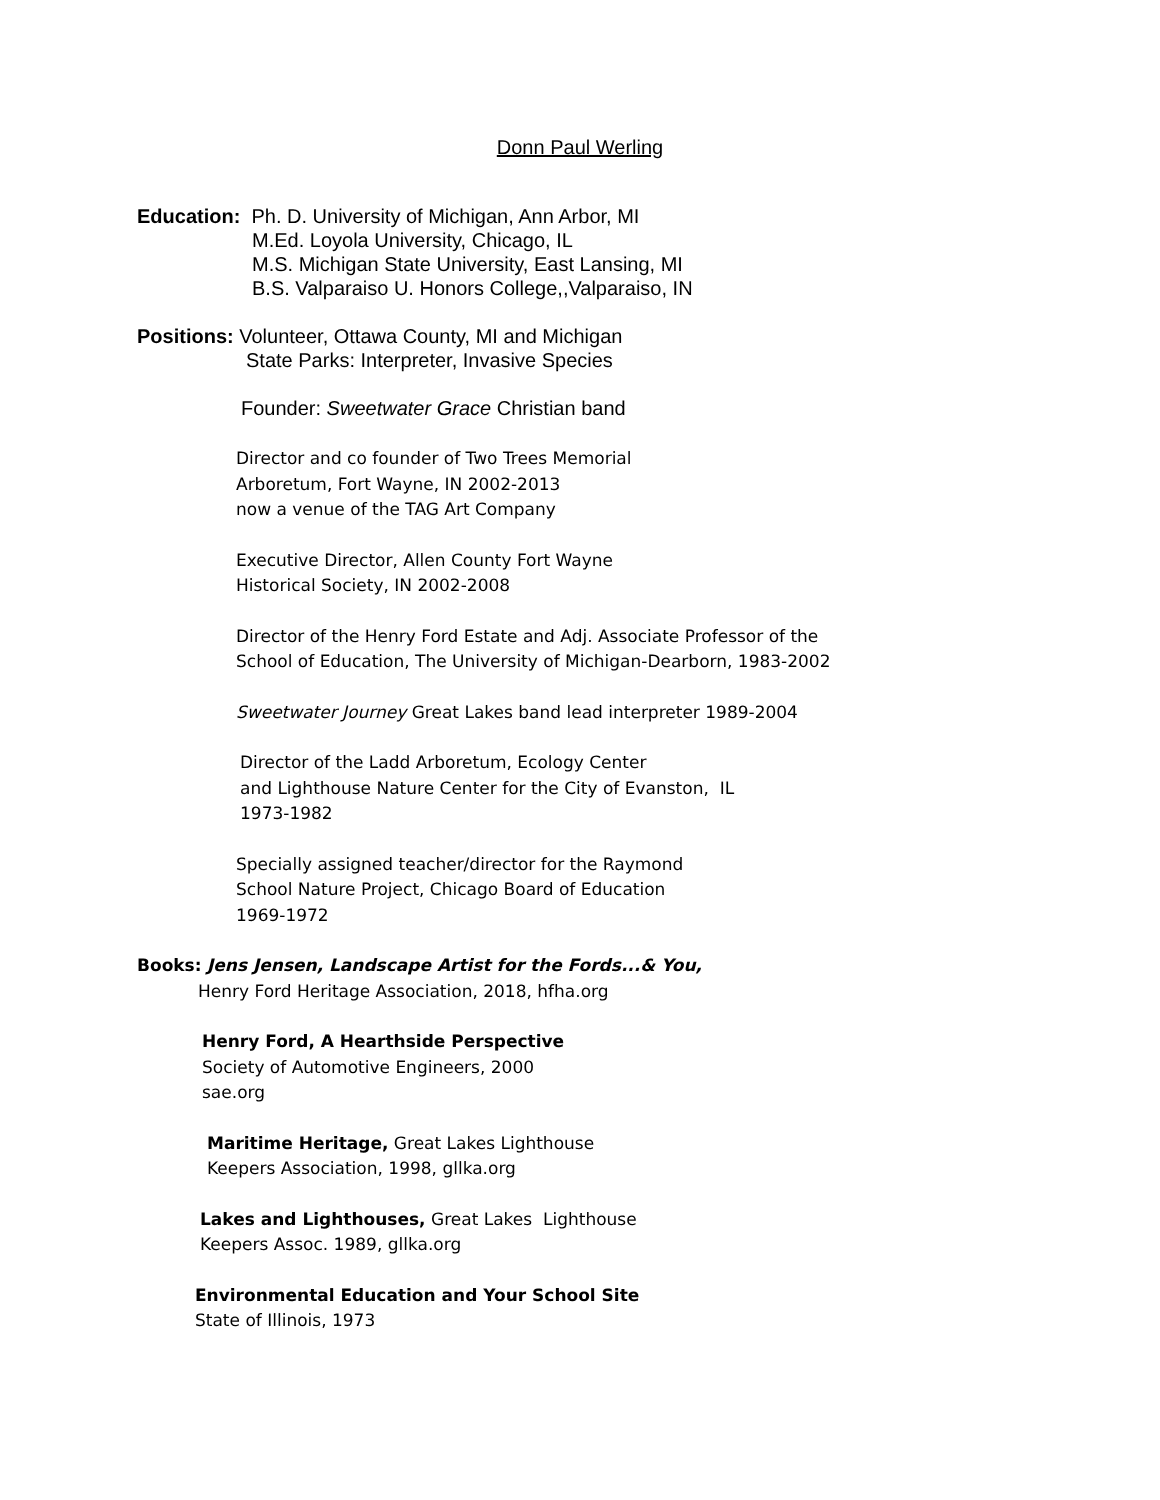Donn Paul Werling
Education: Ph. D. University of Michigan, Ann Arbor, MI
M.Ed. Loyola University, Chicago, IL
M.S. Michigan State University, East Lansing, MI
B.S. Valparaiso U. Honors College,,Valparaiso, IN
Positions: Volunteer, Ottawa County, MI and Michigan
State Parks: Interpreter, Invasive Species
Founder: Sweetwater Grace Christian band
Director and co founder of Two Trees Memorial
Arboretum, Fort Wayne, IN 2002-2013
now a venue of the TAG Art Company
Executive Director, Allen County Fort Wayne
Historical Society, IN 2002-2008
Director of the Henry Ford Estate and Adj. Associate Professor of the
School of Education, The University of Michigan-Dearborn, 1983-2002
Sweetwater Journey Great Lakes band lead interpreter 1989-2004
Director of the Ladd Arboretum, Ecology Center
and Lighthouse Nature Center for the City of Evanston, IL
1973-1982
Specially assigned teacher/director for the Raymond
School Nature Project, Chicago Board of Education
1969-1972
Books: Jens Jensen, Landscape Artist for the Fords...& You,
Henry Ford Heritage Association, 2018, hfha.org
Henry Ford, A Hearthside Perspective
Society of Automotive Engineers, 2000
sae.org
Maritime Heritage, Great Lakes Lighthouse
Keepers Association, 1998, gllka.org
Lakes and Lighthouses, Great Lakes Lighthouse
Keepers Assoc. 1989, gllka.org
Environmental Education and Your School Site
State of Illinois, 1973